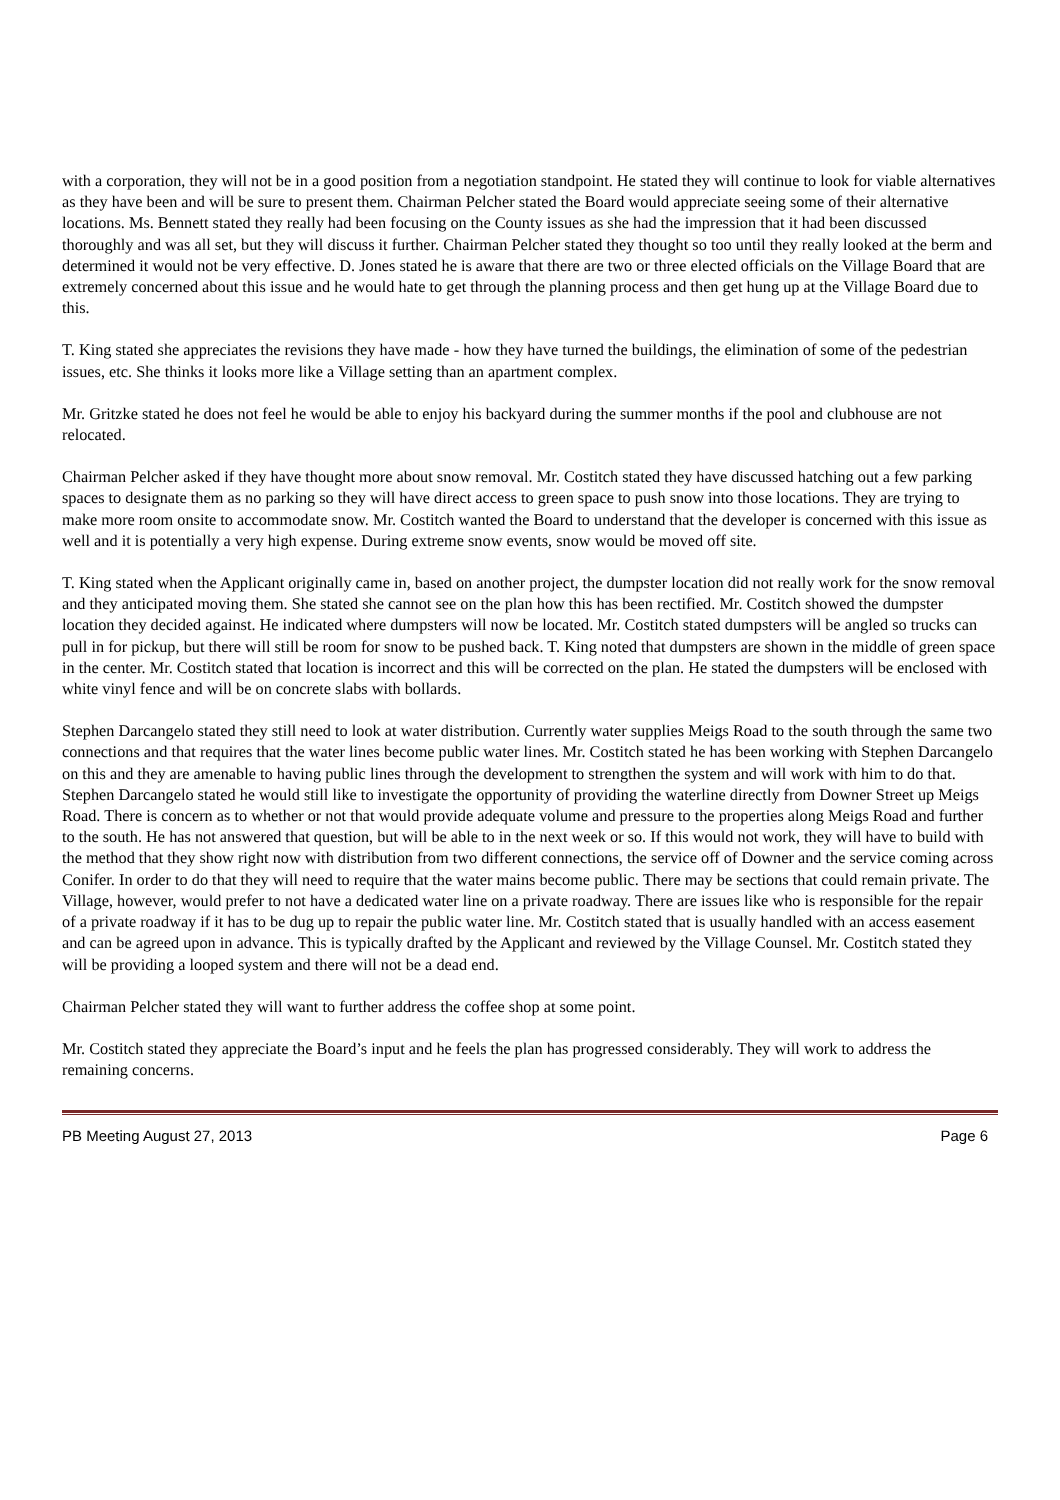with a corporation, they will not be in a good position from a negotiation standpoint. He stated they will continue to look for viable alternatives as they have been and will be sure to present them. Chairman Pelcher stated the Board would appreciate seeing some of their alternative locations. Ms. Bennett stated they really had been focusing on the County issues as she had the impression that it had been discussed thoroughly and was all set, but they will discuss it further. Chairman Pelcher stated they thought so too until they really looked at the berm and determined it would not be very effective. D. Jones stated he is aware that there are two or three elected officials on the Village Board that are extremely concerned about this issue and he would hate to get through the planning process and then get hung up at the Village Board due to this.
T. King stated she appreciates the revisions they have made - how they have turned the buildings, the elimination of some of the pedestrian issues, etc. She thinks it looks more like a Village setting than an apartment complex.
Mr. Gritzke stated he does not feel he would be able to enjoy his backyard during the summer months if the pool and clubhouse are not relocated.
Chairman Pelcher asked if they have thought more about snow removal. Mr. Costitch stated they have discussed hatching out a few parking spaces to designate them as no parking so they will have direct access to green space to push snow into those locations. They are trying to make more room onsite to accommodate snow. Mr. Costitch wanted the Board to understand that the developer is concerned with this issue as well and it is potentially a very high expense. During extreme snow events, snow would be moved off site.
T. King stated when the Applicant originally came in, based on another project, the dumpster location did not really work for the snow removal and they anticipated moving them. She stated she cannot see on the plan how this has been rectified. Mr. Costitch showed the dumpster location they decided against. He indicated where dumpsters will now be located. Mr. Costitch stated dumpsters will be angled so trucks can pull in for pickup, but there will still be room for snow to be pushed back. T. King noted that dumpsters are shown in the middle of green space in the center. Mr. Costitch stated that location is incorrect and this will be corrected on the plan. He stated the dumpsters will be enclosed with white vinyl fence and will be on concrete slabs with bollards.
Stephen Darcangelo stated they still need to look at water distribution. Currently water supplies Meigs Road to the south through the same two connections and that requires that the water lines become public water lines. Mr. Costitch stated he has been working with Stephen Darcangelo on this and they are amenable to having public lines through the development to strengthen the system and will work with him to do that. Stephen Darcangelo stated he would still like to investigate the opportunity of providing the waterline directly from Downer Street up Meigs Road. There is concern as to whether or not that would provide adequate volume and pressure to the properties along Meigs Road and further to the south. He has not answered that question, but will be able to in the next week or so. If this would not work, they will have to build with the method that they show right now with distribution from two different connections, the service off of Downer and the service coming across Conifer. In order to do that they will need to require that the water mains become public. There may be sections that could remain private. The Village, however, would prefer to not have a dedicated water line on a private roadway. There are issues like who is responsible for the repair of a private roadway if it has to be dug up to repair the public water line. Mr. Costitch stated that is usually handled with an access easement and can be agreed upon in advance. This is typically drafted by the Applicant and reviewed by the Village Counsel. Mr. Costitch stated they will be providing a looped system and there will not be a dead end.
Chairman Pelcher stated they will want to further address the coffee shop at some point.
Mr. Costitch stated they appreciate the Board’s input and he feels the plan has progressed considerably. They will work to address the remaining concerns.
PB Meeting August 27, 2013 Page 6